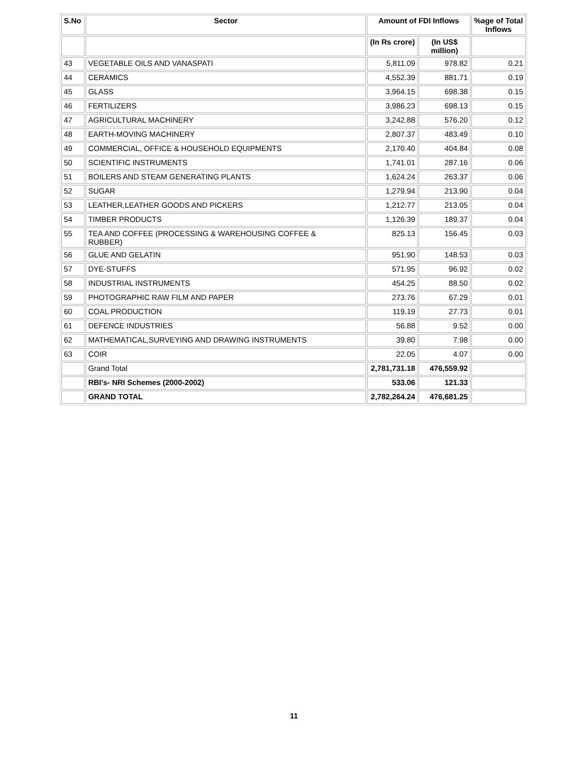| S.No | Sector | Amount of FDI Inflows | | %age of Total Inflows |
| --- | --- | --- | --- | --- |
| | | (In Rs crore) | (In US$ million) | |
| 43 | VEGETABLE OILS AND VANASPATI | 5,811.09 | 978.82 | 0.21 |
| 44 | CERAMICS | 4,552.39 | 881.71 | 0.19 |
| 45 | GLASS | 3,964.15 | 698.38 | 0.15 |
| 46 | FERTILIZERS | 3,986.23 | 698.13 | 0.15 |
| 47 | AGRICULTURAL MACHINERY | 3,242.88 | 576.20 | 0.12 |
| 48 | EARTH-MOVING MACHINERY | 2,807.37 | 483.49 | 0.10 |
| 49 | COMMERCIAL, OFFICE & HOUSEHOLD EQUIPMENTS | 2,170.40 | 404.84 | 0.08 |
| 50 | SCIENTIFIC INSTRUMENTS | 1,741.01 | 287.16 | 0.06 |
| 51 | BOILERS AND STEAM GENERATING PLANTS | 1,624.24 | 263.37 | 0.06 |
| 52 | SUGAR | 1,279.94 | 213.90 | 0.04 |
| 53 | LEATHER,LEATHER GOODS AND PICKERS | 1,212.77 | 213.05 | 0.04 |
| 54 | TIMBER PRODUCTS | 1,126.39 | 189.37 | 0.04 |
| 55 | TEA AND COFFEE (PROCESSING & WAREHOUSING COFFEE & RUBBER) | 825.13 | 156.45 | 0.03 |
| 56 | GLUE AND GELATIN | 951.90 | 148.53 | 0.03 |
| 57 | DYE-STUFFS | 571.95 | 96.92 | 0.02 |
| 58 | INDUSTRIAL INSTRUMENTS | 454.25 | 88.50 | 0.02 |
| 59 | PHOTOGRAPHIC RAW FILM AND PAPER | 273.76 | 67.29 | 0.01 |
| 60 | COAL PRODUCTION | 119.19 | 27.73 | 0.01 |
| 61 | DEFENCE INDUSTRIES | 56.88 | 9.52 | 0.00 |
| 62 | MATHEMATICAL,SURVEYING AND DRAWING INSTRUMENTS | 39.80 | 7.98 | 0.00 |
| 63 | COIR | 22.05 | 4.07 | 0.00 |
| | Grand Total | 2,781,731.18 | 476,559.92 | |
| | RBI’s- NRI Schemes (2000-2002) | 533.06 | 121.33 | |
| | GRAND TOTAL | 2,782,264.24 | 476,681.25 | |
11